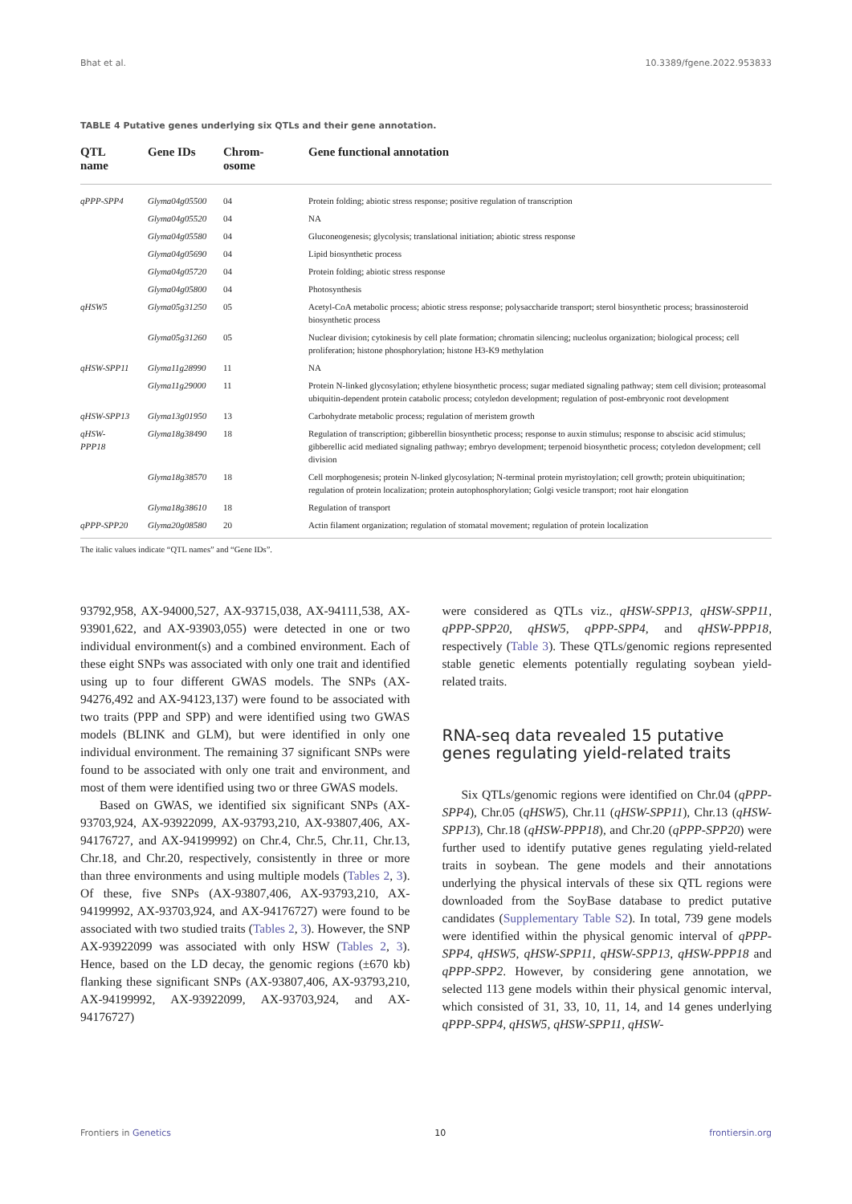Bhat et al. 10.3389/fgene.2022.953833
TABLE 4 Putative genes underlying six QTLs and their gene annotation.
| QTL name | Gene IDs | Chrom- osome | Gene functional annotation |
| --- | --- | --- | --- |
| qPPP-SPP4 | Glyma04g05500 | 04 | Protein folding; abiotic stress response; positive regulation of transcription |
| | Glyma04g05520 | 04 | NA |
| | Glyma04g05580 | 04 | Gluconeogenesis; glycolysis; translational initiation; abiotic stress response |
| | Glyma04g05690 | 04 | Lipid biosynthetic process |
| | Glyma04g05720 | 04 | Protein folding; abiotic stress response |
| | Glyma04g05800 | 04 | Photosynthesis |
| qHSW5 | Glyma05g31250 | 05 | Acetyl-CoA metabolic process; abiotic stress response; polysaccharide transport; sterol biosynthetic process; brassinosteroid biosynthetic process |
| | Glyma05g31260 | 05 | Nuclear division; cytokinesis by cell plate formation; chromatin silencing; nucleolus organization; biological process; cell proliferation; histone phosphorylation; histone H3-K9 methylation |
| qHSW-SPP11 | Glyma11g28990 | 11 | NA |
| | Glyma11g29000 | 11 | Protein N-linked glycosylation; ethylene biosynthetic process; sugar mediated signaling pathway; stem cell division; proteasomal ubiquitin-dependent protein catabolic process; cotyledon development; regulation of post-embryonic root development |
| qHSW-SPP13 | Glyma13g01950 | 13 | Carbohydrate metabolic process; regulation of meristem growth |
| qHSW- PPP18 | Glyma18g38490 | 18 | Regulation of transcription; gibberellin biosynthetic process; response to auxin stimulus; response to abscisic acid stimulus; gibberellic acid mediated signaling pathway; embryo development; terpenoid biosynthetic process; cotyledon development; cell division |
| | Glyma18g38570 | 18 | Cell morphogenesis; protein N-linked glycosylation; N-terminal protein myristoylation; cell growth; protein ubiquitination; regulation of protein localization; protein autophosphorylation; Golgi vesicle transport; root hair elongation |
| | Glyma18g38610 | 18 | Regulation of transport |
| qPPP-SPP20 | Glyma20g08580 | 20 | Actin filament organization; regulation of stomatal movement; regulation of protein localization |
The italic values indicate “QTL names” and “Gene IDs”.
93792,958, AX-94000,527, AX-93715,038, AX-94111,538, AX-93901,622, and AX-93903,055) were detected in one or two individual environment(s) and a combined environment. Each of these eight SNPs was associated with only one trait and identified using up to four different GWAS models. The SNPs (AX-94276,492 and AX-94123,137) were found to be associated with two traits (PPP and SPP) and were identified using two GWAS models (BLINK and GLM), but were identified in only one individual environment. The remaining 37 significant SNPs were found to be associated with only one trait and environment, and most of them were identified using two or three GWAS models.
Based on GWAS, we identified six significant SNPs (AX-93703,924, AX-93922099, AX-93793,210, AX-93807,406, AX-94176727, and AX-94199992) on Chr.4, Chr.5, Chr.11, Chr.13, Chr.18, and Chr.20, respectively, consistently in three or more than three environments and using multiple models (Tables 2, 3). Of these, five SNPs (AX-93807,406, AX-93793,210, AX-94199992, AX-93703,924, and AX-94176727) were found to be associated with two studied traits (Tables 2, 3). However, the SNP AX-93922099 was associated with only HSW (Tables 2, 3). Hence, based on the LD decay, the genomic regions (±670 kb) flanking these significant SNPs (AX-93807,406, AX-93793,210, AX-94199992, AX-93922099, AX-93703,924, and AX-94176727)
were considered as QTLs viz., qHSW-SPP13, qHSW-SPP11, qPPP-SPP20, qHSW5, qPPP-SPP4, and qHSW-PPP18, respectively (Table 3). These QTLs/genomic regions represented stable genetic elements potentially regulating soybean yield-related traits.
RNA-seq data revealed 15 putative genes regulating yield-related traits
Six QTLs/genomic regions were identified on Chr.04 (qPPP-SPP4), Chr.05 (qHSW5), Chr.11 (qHSW-SPP11), Chr.13 (qHSW-SPP13), Chr.18 (qHSW-PPP18), and Chr.20 (qPPP-SPP20) were further used to identify putative genes regulating yield-related traits in soybean. The gene models and their annotations underlying the physical intervals of these six QTL regions were downloaded from the SoyBase database to predict putative candidates (Supplementary Table S2). In total, 739 gene models were identified within the physical genomic interval of qPPP-SPP4, qHSW5, qHSW-SPP11, qHSW-SPP13, qHSW-PPP18 and qPPP-SPP2. However, by considering gene annotation, we selected 113 gene models within their physical genomic interval, which consisted of 31, 33, 10, 11, 14, and 14 genes underlying qPPP-SPP4, qHSW5, qHSW-SPP11, qHSW-
Frontiers in Genetics 10 frontiersin.org